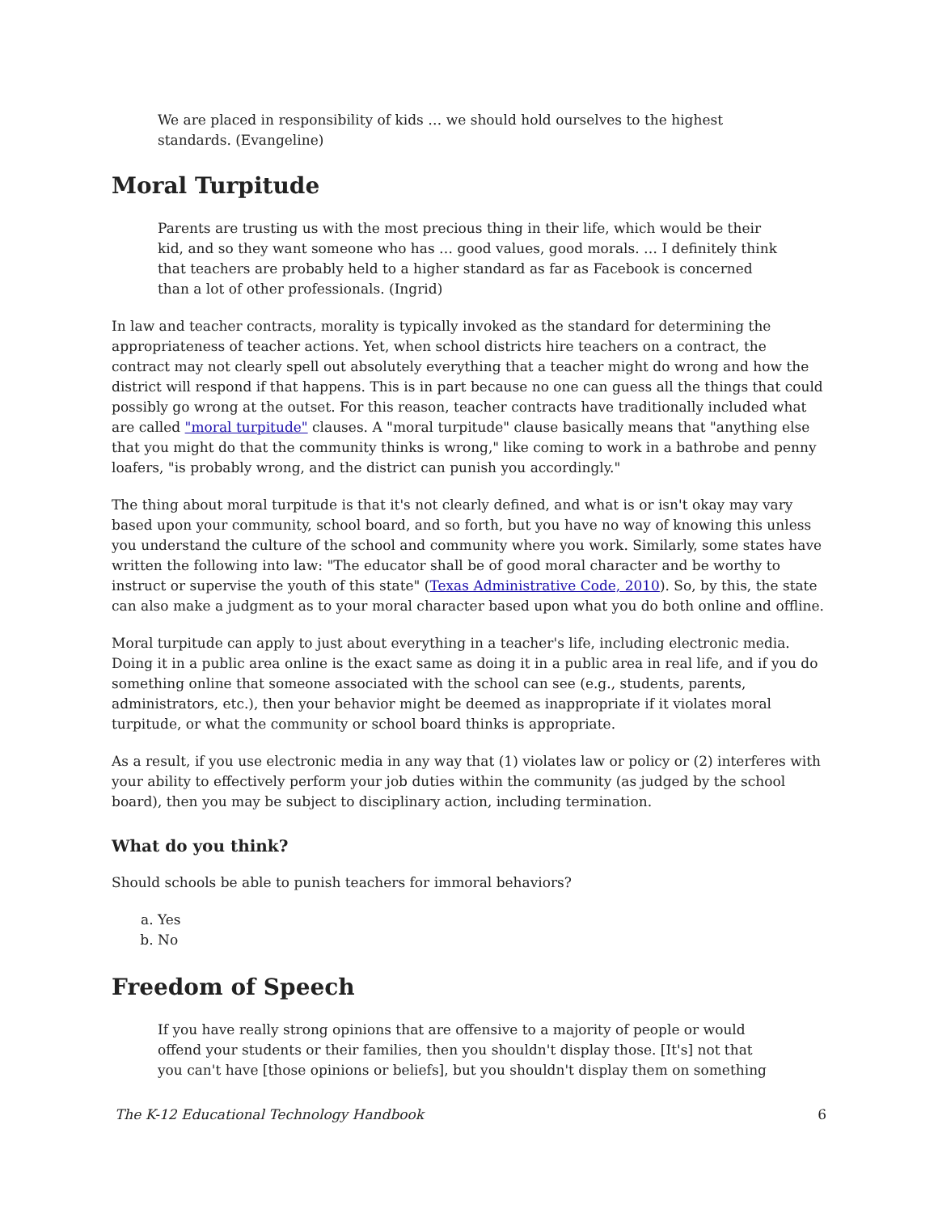We are placed in responsibility of kids … we should hold ourselves to the highest standards. (Evangeline)
Moral Turpitude
Parents are trusting us with the most precious thing in their life, which would be their kid, and so they want someone who has … good values, good morals. … I definitely think that teachers are probably held to a higher standard as far as Facebook is concerned than a lot of other professionals. (Ingrid)
In law and teacher contracts, morality is typically invoked as the standard for determining the appropriateness of teacher actions. Yet, when school districts hire teachers on a contract, the contract may not clearly spell out absolutely everything that a teacher might do wrong and how the district will respond if that happens. This is in part because no one can guess all the things that could possibly go wrong at the outset. For this reason, teacher contracts have traditionally included what are called "moral turpitude" clauses. A "moral turpitude" clause basically means that "anything else that you might do that the community thinks is wrong," like coming to work in a bathrobe and penny loafers, "is probably wrong, and the district can punish you accordingly."
The thing about moral turpitude is that it's not clearly defined, and what is or isn't okay may vary based upon your community, school board, and so forth, but you have no way of knowing this unless you understand the culture of the school and community where you work. Similarly, some states have written the following into law: "The educator shall be of good moral character and be worthy to instruct or supervise the youth of this state" (Texas Administrative Code, 2010). So, by this, the state can also make a judgment as to your moral character based upon what you do both online and offline.
Moral turpitude can apply to just about everything in a teacher's life, including electronic media. Doing it in a public area online is the exact same as doing it in a public area in real life, and if you do something online that someone associated with the school can see (e.g., students, parents, administrators, etc.), then your behavior might be deemed as inappropriate if it violates moral turpitude, or what the community or school board thinks is appropriate.
As a result, if you use electronic media in any way that (1) violates law or policy or (2) interferes with your ability to effectively perform your job duties within the community (as judged by the school board), then you may be subject to disciplinary action, including termination.
What do you think?
Should schools be able to punish teachers for immoral behaviors?
a. Yes
b. No
Freedom of Speech
If you have really strong opinions that are offensive to a majority of people or would offend your students or their families, then you shouldn't display those. [It's] not that you can't have [those opinions or beliefs], but you shouldn't display them on something
The K-12 Educational Technology Handbook 6